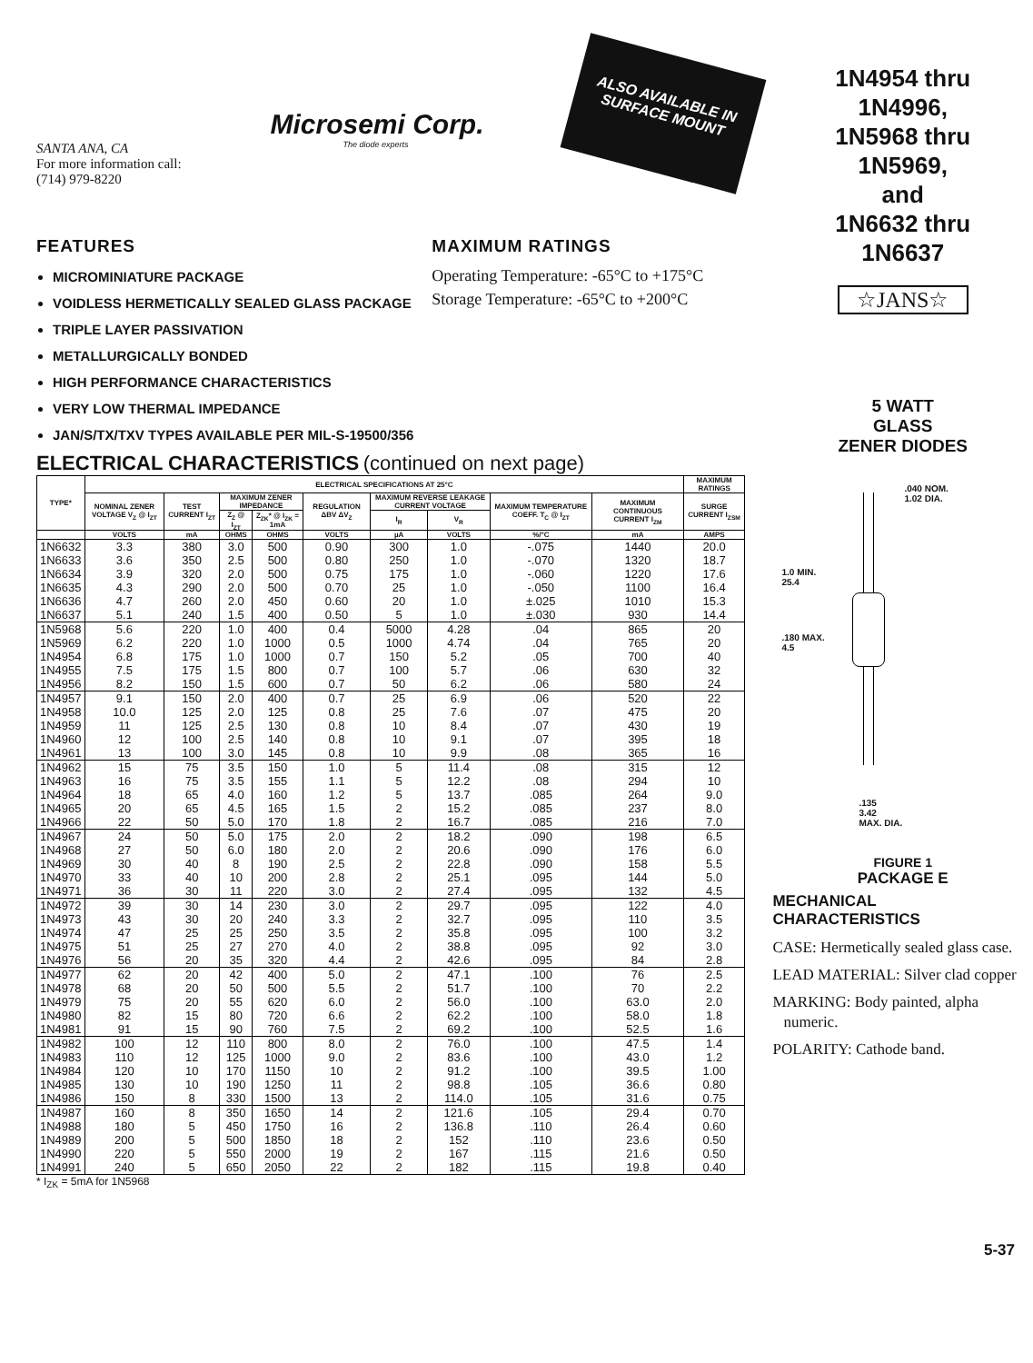SANTA ANA, CA
For more information call:
(714) 979-8220
Microsemi Corp.
The diode experts
ALSO AVAILABLE IN SURFACE MOUNT
FEATURES
MICROMINIATURE PACKAGE
VOIDLESS HERMETICALLY SEALED GLASS PACKAGE
TRIPLE LAYER PASSIVATION
METALLURGICALLY BONDED
HIGH PERFORMANCE CHARACTERISTICS
VERY LOW THERMAL IMPEDANCE
JAN/S/TX/TXV TYPES AVAILABLE PER MIL-S-19500/356
MAXIMUM RATINGS
Operating Temperature: -65°C to +175°C
Storage Temperature: -65°C to +200°C
ELECTRICAL CHARACTERISTICS (continued on next page)
| TYPE* | ELECTRICAL SPECIFICATIONS AT 25°C | | | | | | | | | MAXIMUM RATINGS |
| --- | --- | --- | --- | --- | --- | --- | --- | --- | --- | --- |
| | NOMINAL ZENER VOLTAGE V<sub>Z</sub> @ I<sub>ZT</sub> | TEST CURRENT I<sub>ZT</sub> | MAXIMUM ZENER IMPEDANCE | | REGULATION ΔBV ΔV<sub>Z</sub> | MAXIMUM REVERSE LEAKAGE CURRENT VOLTAGE | | MAXIMUM TEMPERATURE COEFF. T<sub>C</sub> @ I<sub>ZT</sub> | MAXIMUM CONTINUOUS CURRENT I<sub>ZM</sub> | SURGE CURRENT I<sub>ZSM</sub> |
| | | | Z<sub>Z</sub> @ I<sub>ZT</sub> | Z<sub>ZK</sub>* @ I<sub>ZK</sub> = 1mA | | I<sub>R</sub> | V<sub>R</sub> | | | |
| | VOLTS | mA | OHMS | OHMS | VOLTS | µA | VOLTS | %/°C | mA | AMPS |
| 1N6632 | 3.3 | 380 | 3.0 | 500 | 0.90 | 300 | 1.0 | -.075 | 1440 | 20.0 |
| 1N6633 | 3.6 | 350 | 2.5 | 500 | 0.80 | 250 | 1.0 | -.070 | 1320 | 18.7 |
| 1N6634 | 3.9 | 320 | 2.0 | 500 | 0.75 | 175 | 1.0 | -.060 | 1220 | 17.6 |
| 1N6635 | 4.3 | 290 | 2.0 | 500 | 0.70 | 25 | 1.0 | -.050 | 1100 | 16.4 |
| 1N6636 | 4.7 | 260 | 2.0 | 450 | 0.60 | 20 | 1.0 | ±.025 | 1010 | 15.3 |
| 1N6637 | 5.1 | 240 | 1.5 | 400 | 0.50 | 5 | 1.0 | ±.030 | 930 | 14.4 |
| 1N5968 | 5.6 | 220 | 1.0 | 400 | 0.4 | 5000 | 4.28 | .04 | 865 | 20 |
| 1N5969 | 6.2 | 220 | 1.0 | 1000 | 0.5 | 1000 | 4.74 | .04 | 765 | 20 |
| 1N4954 | 6.8 | 175 | 1.0 | 1000 | 0.7 | 150 | 5.2 | .05 | 700 | 40 |
| 1N4955 | 7.5 | 175 | 1.5 | 800 | 0.7 | 100 | 5.7 | .06 | 630 | 32 |
| 1N4956 | 8.2 | 150 | 1.5 | 600 | 0.7 | 50 | 6.2 | .06 | 580 | 24 |
| 1N4957 | 9.1 | 150 | 2.0 | 400 | 0.7 | 25 | 6.9 | .06 | 520 | 22 |
| 1N4958 | 10.0 | 125 | 2.0 | 125 | 0.8 | 25 | 7.6 | .07 | 475 | 20 |
| 1N4959 | 11 | 125 | 2.5 | 130 | 0.8 | 10 | 8.4 | .07 | 430 | 19 |
| 1N4960 | 12 | 100 | 2.5 | 140 | 0.8 | 10 | 9.1 | .07 | 395 | 18 |
| 1N4961 | 13 | 100 | 3.0 | 145 | 0.8 | 10 | 9.9 | .08 | 365 | 16 |
| 1N4962 | 15 | 75 | 3.5 | 150 | 1.0 | 5 | 11.4 | .08 | 315 | 12 |
| 1N4963 | 16 | 75 | 3.5 | 155 | 1.1 | 5 | 12.2 | .08 | 294 | 10 |
| 1N4964 | 18 | 65 | 4.0 | 160 | 1.2 | 5 | 13.7 | .085 | 264 | 9.0 |
| 1N4965 | 20 | 65 | 4.5 | 165 | 1.5 | 2 | 15.2 | .085 | 237 | 8.0 |
| 1N4966 | 22 | 50 | 5.0 | 170 | 1.8 | 2 | 16.7 | .085 | 216 | 7.0 |
| 1N4967 | 24 | 50 | 5.0 | 175 | 2.0 | 2 | 18.2 | .090 | 198 | 6.5 |
| 1N4968 | 27 | 50 | 6.0 | 180 | 2.0 | 2 | 20.6 | .090 | 176 | 6.0 |
| 1N4969 | 30 | 40 | 8 | 190 | 2.5 | 2 | 22.8 | .090 | 158 | 5.5 |
| 1N4970 | 33 | 40 | 10 | 200 | 2.8 | 2 | 25.1 | .095 | 144 | 5.0 |
| 1N4971 | 36 | 30 | 11 | 220 | 3.0 | 2 | 27.4 | .095 | 132 | 4.5 |
| 1N4972 | 39 | 30 | 14 | 230 | 3.0 | 2 | 29.7 | .095 | 122 | 4.0 |
| 1N4973 | 43 | 30 | 20 | 240 | 3.3 | 2 | 32.7 | .095 | 110 | 3.5 |
| 1N4974 | 47 | 25 | 25 | 250 | 3.5 | 2 | 35.8 | .095 | 100 | 3.2 |
| 1N4975 | 51 | 25 | 27 | 270 | 4.0 | 2 | 38.8 | .095 | 92 | 3.0 |
| 1N4976 | 56 | 20 | 35 | 320 | 4.4 | 2 | 42.6 | .095 | 84 | 2.8 |
| 1N4977 | 62 | 20 | 42 | 400 | 5.0 | 2 | 47.1 | .100 | 76 | 2.5 |
| 1N4978 | 68 | 20 | 50 | 500 | 5.5 | 2 | 51.7 | .100 | 70 | 2.2 |
| 1N4979 | 75 | 20 | 55 | 620 | 6.0 | 2 | 56.0 | .100 | 63.0 | 2.0 |
| 1N4980 | 82 | 15 | 80 | 720 | 6.6 | 2 | 62.2 | .100 | 58.0 | 1.8 |
| 1N4981 | 91 | 15 | 90 | 760 | 7.5 | 2 | 69.2 | .100 | 52.5 | 1.6 |
| 1N4982 | 100 | 12 | 110 | 800 | 8.0 | 2 | 76.0 | .100 | 47.5 | 1.4 |
| 1N4983 | 110 | 12 | 125 | 1000 | 9.0 | 2 | 83.6 | .100 | 43.0 | 1.2 |
| 1N4984 | 120 | 10 | 170 | 1150 | 10 | 2 | 91.2 | .100 | 39.5 | 1.00 |
| 1N4985 | 130 | 10 | 190 | 1250 | 11 | 2 | 98.8 | .105 | 36.6 | 0.80 |
| 1N4986 | 150 | 8 | 330 | 1500 | 13 | 2 | 114.0 | .105 | 31.6 | 0.75 |
| 1N4987 | 160 | 8 | 350 | 1650 | 14 | 2 | 121.6 | .105 | 29.4 | 0.70 |
| 1N4988 | 180 | 5 | 450 | 1750 | 16 | 2 | 136.8 | .110 | 26.4 | 0.60 |
| 1N4989 | 200 | 5 | 500 | 1850 | 18 | 2 | 152 | .110 | 23.6 | 0.50 |
| 1N4990 | 220 | 5 | 550 | 2000 | 19 | 2 | 167 | .115 | 21.6 | 0.50 |
| 1N4991 | 240 | 5 | 650 | 2050 | 22 | 2 | 182 | .115 | 19.8 | 0.40 |
* I<sub>ZK</sub> = 5mA for 1N5968
1N4954 thru
1N4996,
1N5968 thru
1N5969,
and
1N6632 thru
1N6637
☆JANS☆
5 WATT
GLASS
ZENER DIODES
.040 NOM.
1.02 DIA.
1.0 MIN.
25.4
.180 MAX.
4.5
.135
3.42
MAX. DIA.
FIGURE 1
PACKAGE E
MECHANICAL
CHARACTERISTICS
CASE: Hermetically sealed glass case.
LEAD MATERIAL: Silver clad copper
MARKING: Body painted, alpha numeric.
POLARITY: Cathode band.
5-37